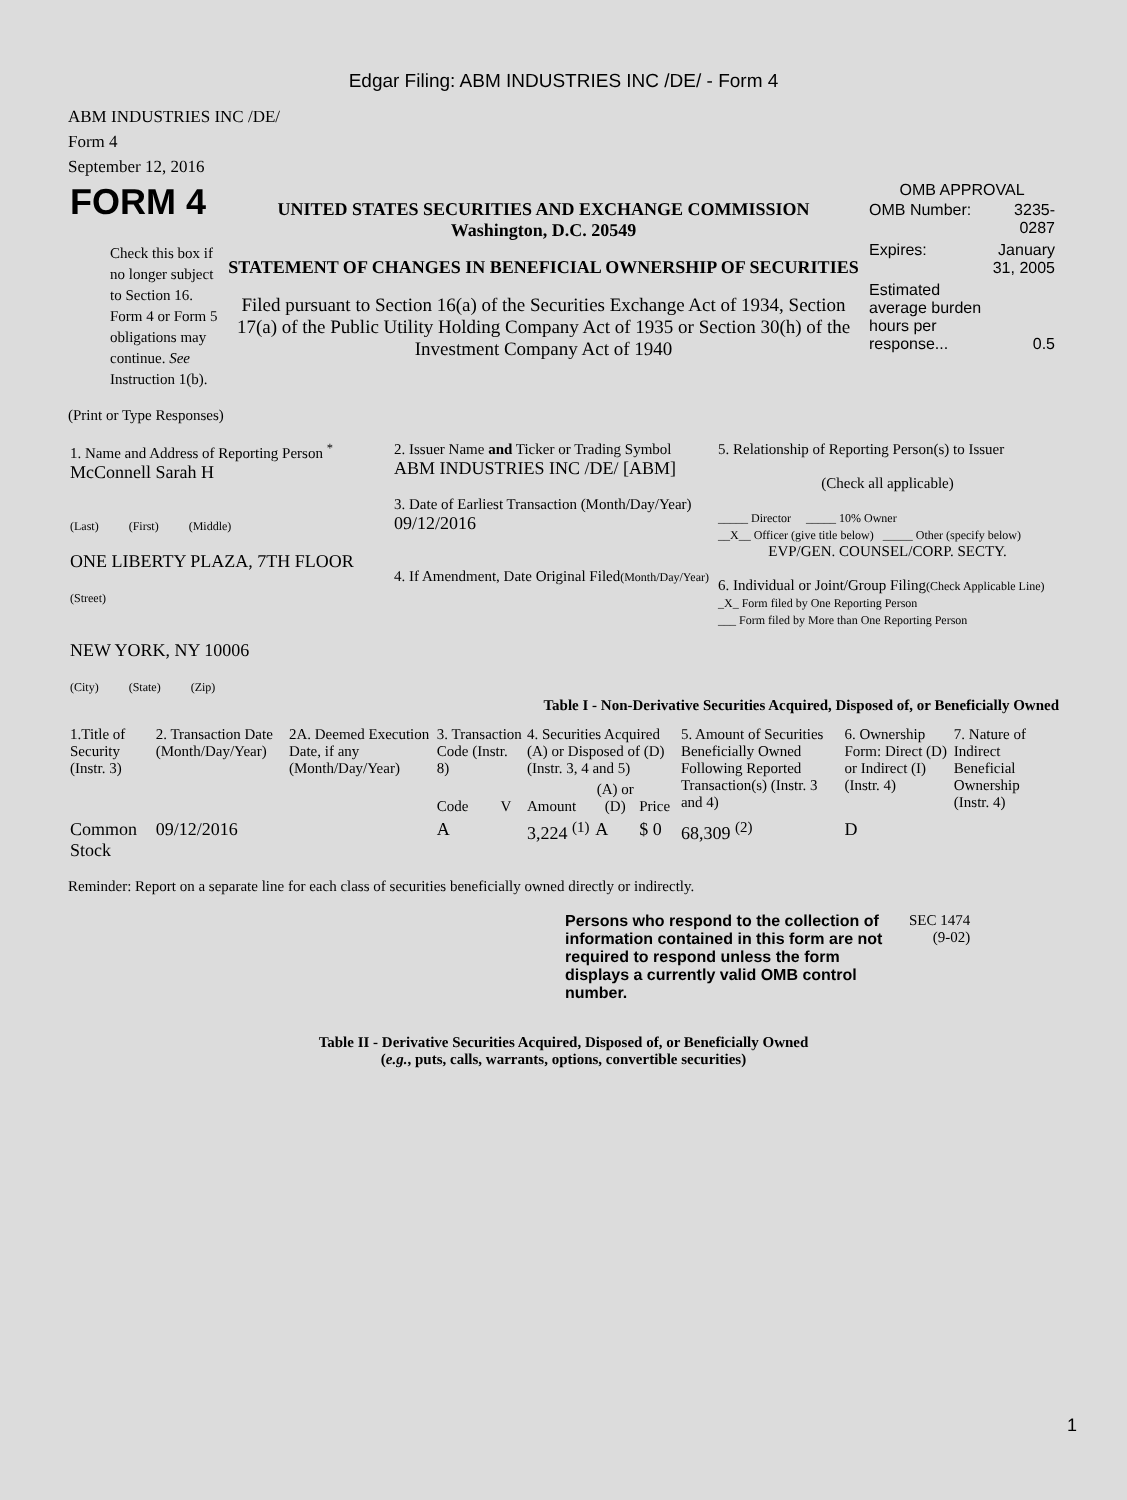Edgar Filing: ABM INDUSTRIES INC /DE/ - Form 4
ABM INDUSTRIES INC /DE/
Form 4
September 12, 2016
| FORM 4 Check this box if no longer subject to Section 16. Form 4 or Form 5 obligations may continue. See Instruction 1(b). | UNITED STATES SECURITIES AND EXCHANGE COMMISSION Washington, D.C. 20549 STATEMENT OF CHANGES IN BENEFICIAL OWNERSHIP OF SECURITIES Filed pursuant to Section 16(a) of the Securities Exchange Act of 1934, Section 17(a) of the Public Utility Holding Company Act of 1935 or Section 30(h) of the Investment Company Act of 1940 | OMB APPROVAL / OMB Number: / 3235-0287 / / Expires: / January 31, 2005 / / Estimated average burden hours per response... / 0.5 / |
(Print or Type Responses)
| 1. Name and Address of Reporting Person <sup>*</sup> McConnell Sarah H (Last) (First) (Middle) ONE LIBERTY PLAZA, 7TH FLOOR (Street) NEW YORK, NY 10006 (City) (State) (Zip) | 2. Issuer Name and Ticker or Trading Symbol ABM INDUSTRIES INC /DE/ [ABM] 3. Date of Earliest Transaction (Month/Day/Year) 09/12/2016 4. If Amendment, Date Original Filed (Month/Day/Year) | 5. Relationship of Reporting Person(s) to Issuer (Check all applicable) _____ Director _____ 10% Owner __X__ Officer (give title below) _____ Other (specify below) EVP/GEN. COUNSEL/CORP. SECTY. 6. Individual or Joint/Group Filing (Check Applicable Line) _X_ Form filed by One Reporting Person ___ Form filed by More than One Reporting Person |
Table I - Non-Derivative Securities Acquired, Disposed of, or Beneficially Owned
| 1.Title of Security (Instr. 3) | 2. Transaction Date (Month/Day/Year) | 2A. Deemed Execution Date, if any (Month/Day/Year) | 3. Transaction Code (Instr. 8) | | 4. Securities Acquired (A) or Disposed of (D) (Instr. 3, 4 and 5) | | | 5. Amount of Securities Beneficially Owned Following Reported Transaction(s) (Instr. 3 and 4) | 6. Ownership Form: Direct (D) or Indirect (I) (Instr. 4) | 7. Nature of Indirect Beneficial Ownership (Instr. 4) |
| --- | --- | --- | --- | --- | --- | --- | --- | --- | --- | --- |
| | | | Code | V | Amount | (A) or (D) | Price | | | |
| Common Stock | 09/12/2016 | | A | | 3,224 <sup>(1)</sup> | A | $ 0 | 68,309 <sup>(2)</sup> | D | |
Reminder: Report on a separate line for each class of securities beneficially owned directly or indirectly.
| Persons who respond to the collection of information contained in this form are not required to respond unless the form displays a currently valid OMB control number. | SEC 1474 (9-02) |
Table II - Derivative Securities Acquired, Disposed of, or Beneficially Owned
(e.g., puts, calls, warrants, options, convertible securities)
1